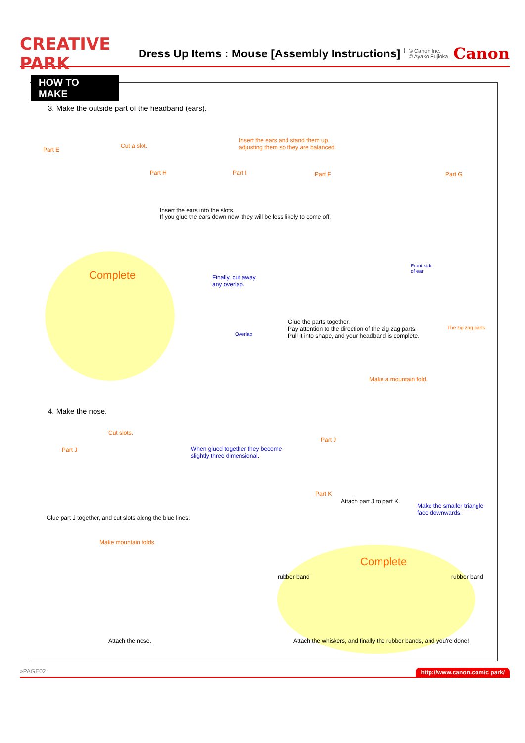CREATIVE PARK
Dress Up Items : Mouse [Assembly Instructions]
© Canon Inc.
© Ayako Fujioka
Canon
HOW TO MAKE
3. Make the outside part of the headband (ears).
Part E
Cut a slot.
Insert the ears and stand them up,
adjusting them so they are balanced.
Part H Part I Part F Part G
Insert the ears into the slots.
If you glue the ears down now, they will be less likely to come off.
Complete
Finally, cut away
any overlap.
Front side
of ear
Overlap
Glue the parts together.
Pay attention to the direction of the zig zag parts.
Pull it into shape, and your headband is complete.
The zig zag parts
Make a mountain fold.
4. Make the nose.
Cut slots.
Part J
When glued together they become
slightly three dimensional.
Part J
Part K
Attach part J to part K.
Make the smaller triangle
face downwards.
Glue part J together, and cut slots along the blue lines.
Make mountain folds.
Complete
rubber band rubber band
Attach the nose.
Attach the whiskers, and finally the rubber bands, and you're done!
»PAGE02 http://www.canon.com/c park/